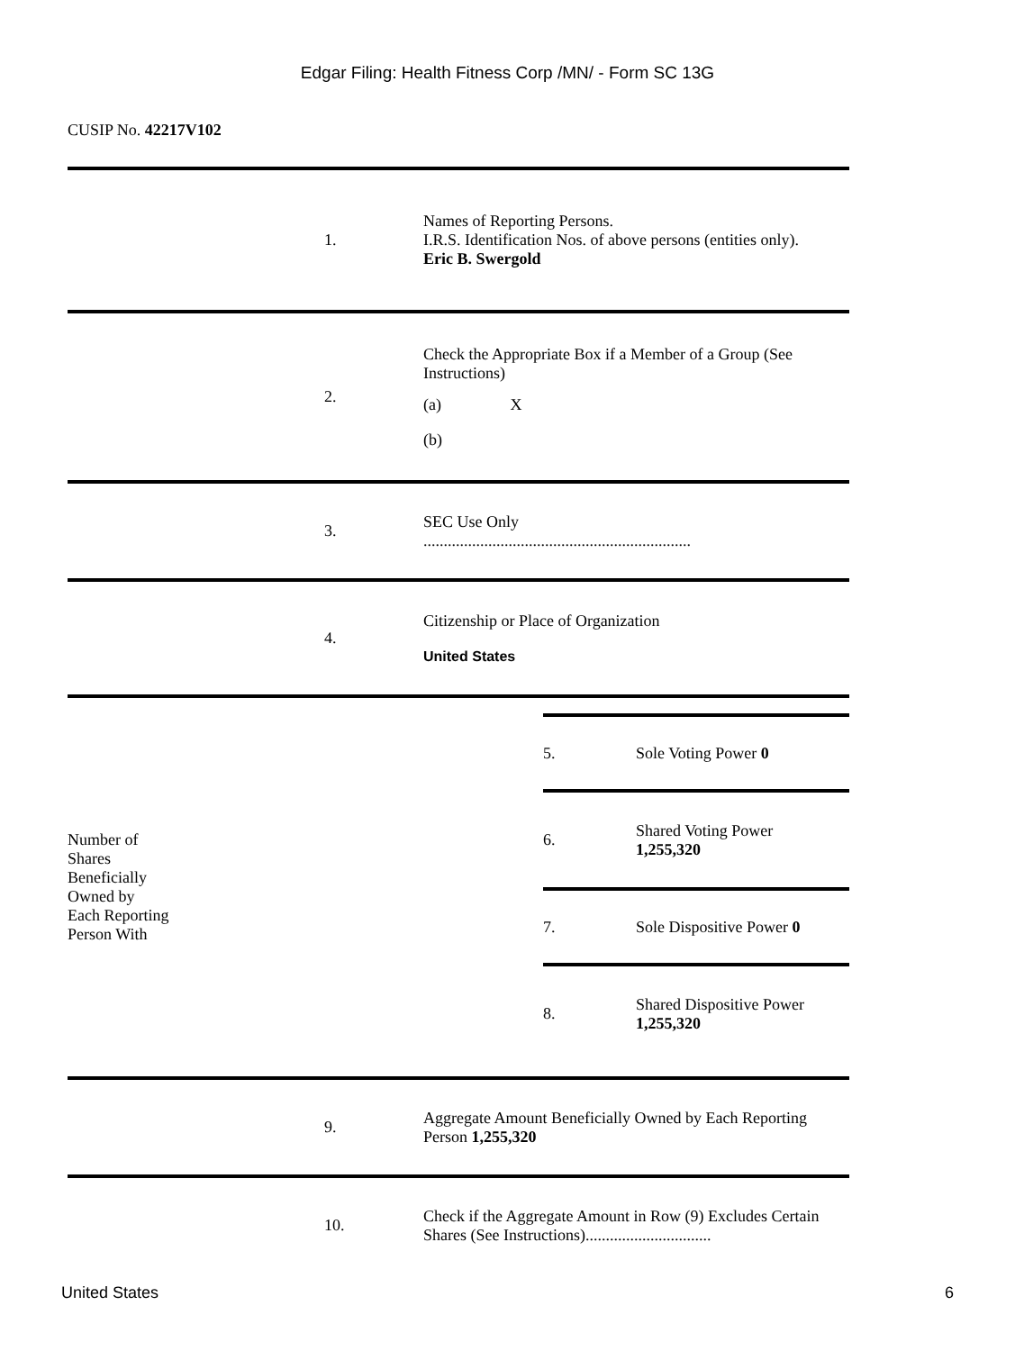Edgar Filing: Health Fitness Corp /MN/ - Form SC 13G
CUSIP No. 42217V102
| | 1. | Names of Reporting Persons. I.R.S. Identification Nos. of above persons (entities only). Eric B. Swergold |
| | 2. | Check the Appropriate Box if a Member of a Group (See Instructions) (a) X (b) |
| | 3. | SEC Use Only .................................................................. |
| | 4. | Citizenship or Place of Organization United States |
| Number of Shares Beneficially Owned by Each Reporting Person With | / 5. / Sole Voting Power 0 / / 6. / Shared Voting Power 1,255,320 / / 7. / Sole Dispositive Power 0 / / 8. / Shared Dispositive Power 1,255,320 / | |
| | 9. | Aggregate Amount Beneficially Owned by Each Reporting Person 1,255,320 |
| | 10. | Check if the Aggregate Amount in Row (9) Excludes Certain Shares (See Instructions)............................... |
United States 6